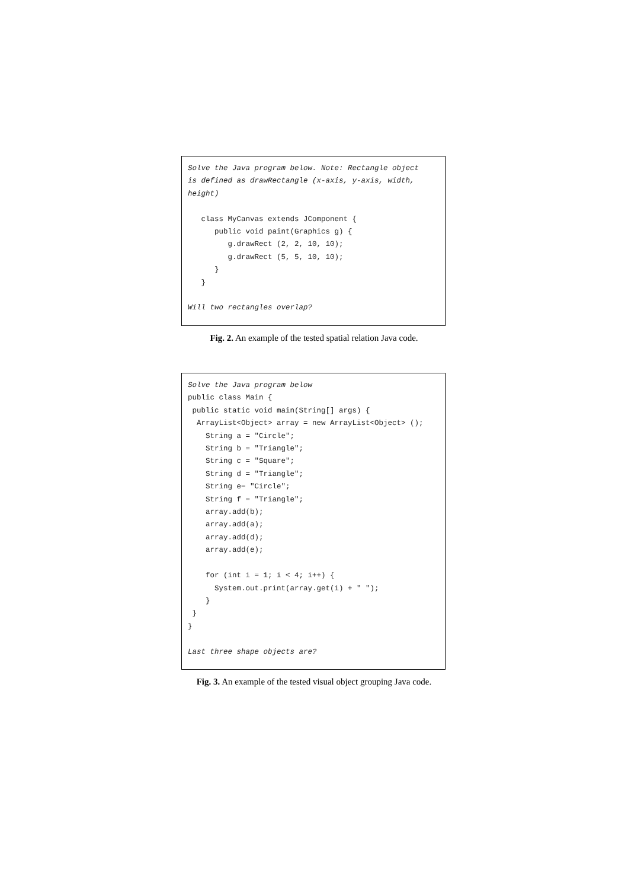Solve the Java program below. Note: Rectangle object
is defined as drawRectangle (x-axis, y-axis, width,
height)

   class MyCanvas extends JComponent {
      public void paint(Graphics g) {
         g.drawRect (2, 2, 10, 10);
         g.drawRect (5, 5, 10, 10);
      }
   }

Will two rectangles overlap?
Fig. 2. An example of the tested spatial relation Java code.
Solve the Java program below
public class Main {
 public static void main(String[] args) {
  ArrayList<Object> array = new ArrayList<Object> ();
    String a = "Circle";
    String b = "Triangle";
    String c = "Square";
    String d = "Triangle";
    String e= "Circle";
    String f = "Triangle";
    array.add(b);
    array.add(a);
    array.add(d);
    array.add(e);

    for (int i = 1; i < 4; i++) {
      System.out.print(array.get(i) + " ");
    }
 }
}

Last three shape objects are?
Fig. 3. An example of the tested visual object grouping Java code.